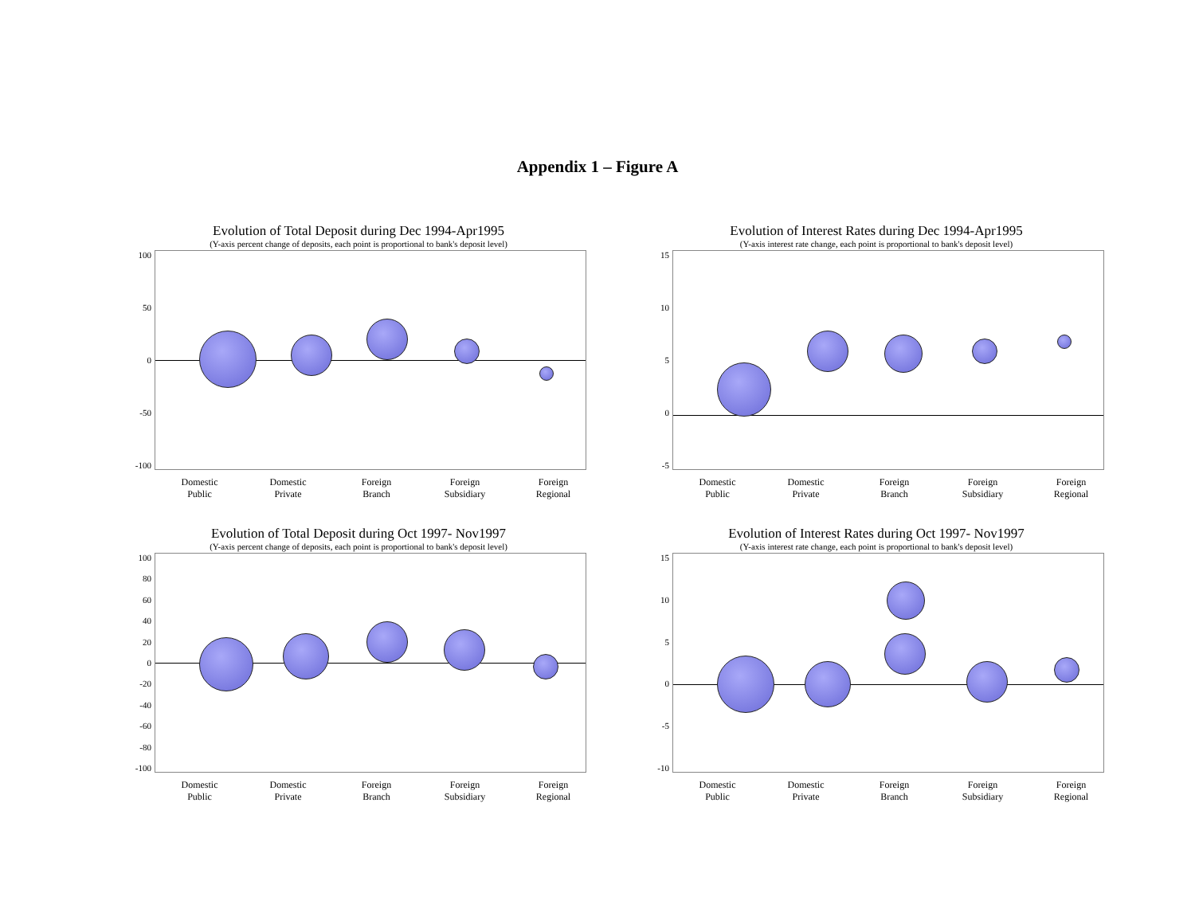Appendix 1 – Figure A
Evolution of Total Deposit during Dec 1994-Apr1995
(Y-axis percent change of deposits, each point is proportional to bank's deposit level)
100
50
0
-50
-100
Domestic
Public
Domestic
Private
Foreign
Branch
Foreign
Subsidiary
Foreign
Regional
Evolution of Interest Rates during Dec 1994-Apr1995
(Y-axis interest rate change, each point is proportional to bank's deposit level)
15
10
5
0
-5
Domestic
Public
Domestic
Private
Foreign
Branch
Foreign
Subsidiary
Foreign
Regional
Evolution of Total Deposit during Oct 1997- Nov1997
(Y-axis percent change of deposits, each point is proportional to bank's deposit level)
100
80
60
40
20
0
-20
-40
-60
-80
-100
Domestic
Public
Domestic
Private
Foreign
Branch
Foreign
Subsidiary
Foreign
Regional
Evolution of Interest Rates during Oct 1997- Nov1997
(Y-axis interest rate change, each point is proportional to bank's deposit level)
15
10
5
0
-5
-10
Domestic
Public
Domestic
Private
Foreign
Branch
Foreign
Subsidiary
Foreign
Regional